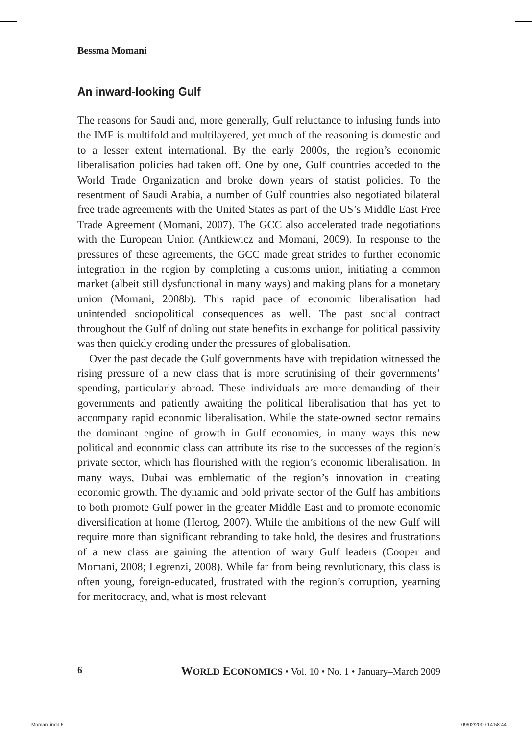Bessma Momani
An inward-looking Gulf
The reasons for Saudi and, more generally, Gulf reluctance to infusing funds into the IMF is multifold and multilayered, yet much of the reasoning is domestic and to a lesser extent international. By the early 2000s, the region’s economic liberalisation policies had taken off. One by one, Gulf countries acceded to the World Trade Organization and broke down years of statist policies. To the resentment of Saudi Arabia, a number of Gulf countries also negotiated bilateral free trade agreements with the United States as part of the US’s Middle East Free Trade Agreement (Momani, 2007). The GCC also accelerated trade negotiations with the European Union (Antkiewicz and Momani, 2009). In response to the pressures of these agreements, the GCC made great strides to further economic integration in the region by completing a customs union, initiating a common market (albeit still dysfunctional in many ways) and making plans for a monetary union (Momani, 2008b). This rapid pace of economic liberalisation had unintended sociopolitical consequences as well. The past social contract throughout the Gulf of doling out state benefits in exchange for political passivity was then quickly eroding under the pressures of globalisation.
Over the past decade the Gulf governments have with trepidation witnessed the rising pressure of a new class that is more scrutinising of their governments’ spending, particularly abroad. These individuals are more demanding of their governments and patiently awaiting the political liberalisation that has yet to accompany rapid economic liberalisation. While the state-owned sector remains the dominant engine of growth in Gulf economies, in many ways this new political and economic class can attribute its rise to the successes of the region’s private sector, which has flourished with the region’s economic liberalisation. In many ways, Dubai was emblematic of the region’s innovation in creating economic growth. The dynamic and bold private sector of the Gulf has ambitions to both promote Gulf power in the greater Middle East and to promote economic diversification at home (Hertog, 2007). While the ambitions of the new Gulf will require more than significant rebranding to take hold, the desires and frustrations of a new class are gaining the attention of wary Gulf leaders (Cooper and Momani, 2008; Legrenzi, 2008). While far from being revolutionary, this class is often young, foreign-educated, frustrated with the region’s corruption, yearning for meritocracy, and, what is most relevant
6 WORLD ECONOMICS • Vol. 10 • No. 1 • January–March 2009
Momani.indd 6 09/02/2009 14:58:44